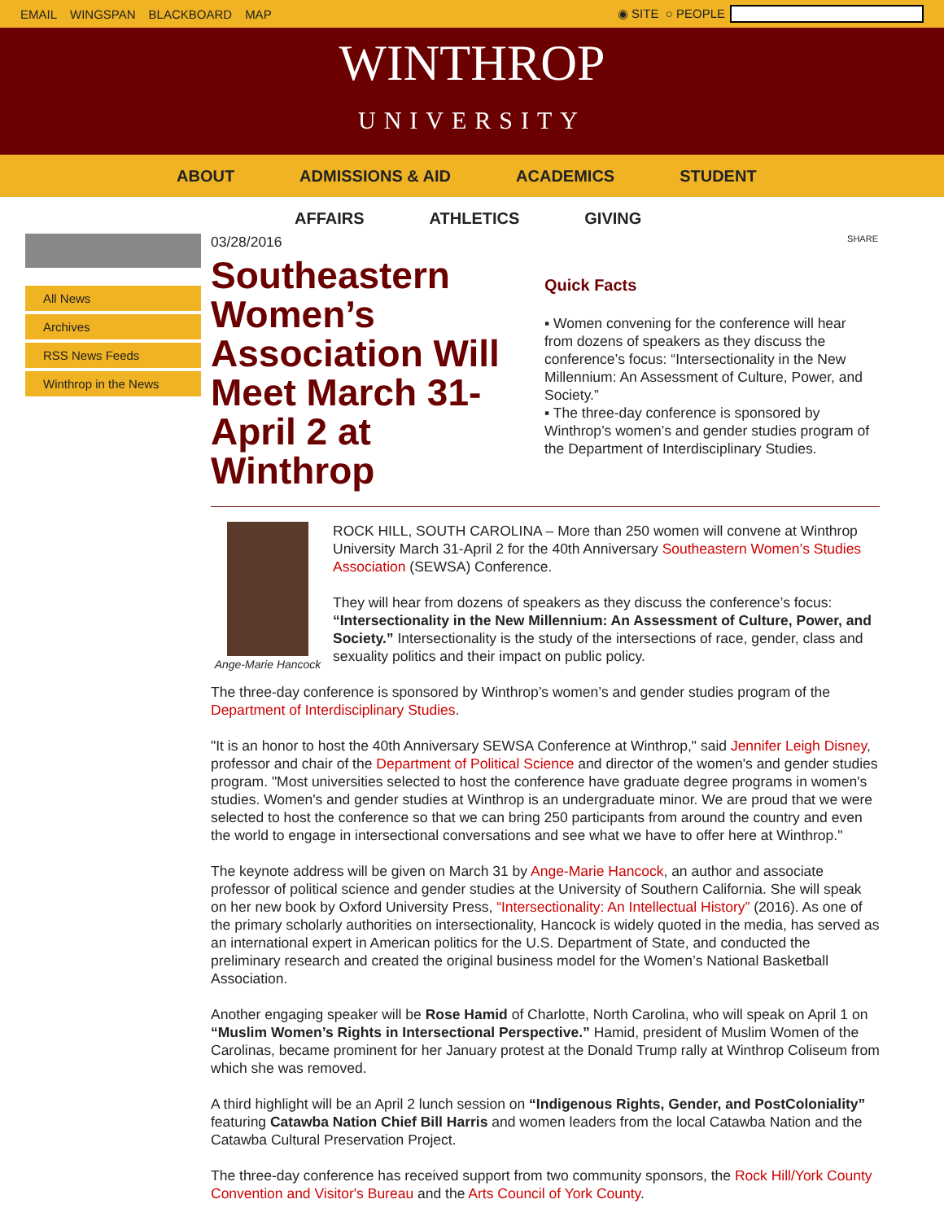EMAIL WINGSPAN BLACKBOARD MAP ◉ SITE ○ PEOPLE
WINTHROP
UNIVERSITY
ABOUT ADMISSIONS & AID ACADEMICS STUDENT
AFFAIRS ATHLETICS GIVING
All News
Archives
RSS News Feeds
Winthrop in the News
03/28/2016
Southeastern Women’s Association Will Meet March 31-April 2 at Winthrop
SHARE
Quick Facts
▪ Women convening for the conference will hear from dozens of speakers as they discuss the conference’s focus: “Intersectionality in the New Millennium: An Assessment of Culture, Power, and Society.”
▪ The three-day conference is sponsored by Winthrop’s women’s and gender studies program of the Department of Interdisciplinary Studies.
Ange-Marie Hancock
ROCK HILL, SOUTH CAROLINA – More than 250 women will convene at Winthrop University March 31-April 2 for the 40th Anniversary Southeastern Women’s Studies Association (SEWSA) Conference.
They will hear from dozens of speakers as they discuss the conference’s focus: “Intersectionality in the New Millennium: An Assessment of Culture, Power, and Society.” Intersectionality is the study of the intersections of race, gender, class and sexuality politics and their impact on public policy.
The three-day conference is sponsored by Winthrop’s women’s and gender studies program of the Department of Interdisciplinary Studies.
"It is an honor to host the 40th Anniversary SEWSA Conference at Winthrop," said Jennifer Leigh Disney, professor and chair of the Department of Political Science and director of the women's and gender studies program. "Most universities selected to host the conference have graduate degree programs in women's studies. Women's and gender studies at Winthrop is an undergraduate minor. We are proud that we were selected to host the conference so that we can bring 250 participants from around the country and even the world to engage in intersectional conversations and see what we have to offer here at Winthrop."
The keynote address will be given on March 31 by Ange-Marie Hancock, an author and associate professor of political science and gender studies at the University of Southern California. She will speak on her new book by Oxford University Press, “Intersectionality: An Intellectual History” (2016). As one of the primary scholarly authorities on intersectionality, Hancock is widely quoted in the media, has served as an international expert in American politics for the U.S. Department of State, and conducted the preliminary research and created the original business model for the Women’s National Basketball Association.
Another engaging speaker will be Rose Hamid of Charlotte, North Carolina, who will speak on April 1 on “Muslim Women’s Rights in Intersectional Perspective.” Hamid, president of Muslim Women of the Carolinas, became prominent for her January protest at the Donald Trump rally at Winthrop Coliseum from which she was removed.
A third highlight will be an April 2 lunch session on “Indigenous Rights, Gender, and PostColoniality” featuring Catawba Nation Chief Bill Harris and women leaders from the local Catawba Nation and the Catawba Cultural Preservation Project.
The three-day conference has received support from two community sponsors, the Rock Hill/York County Convention and Visitor's Bureau and the Arts Council of York County.